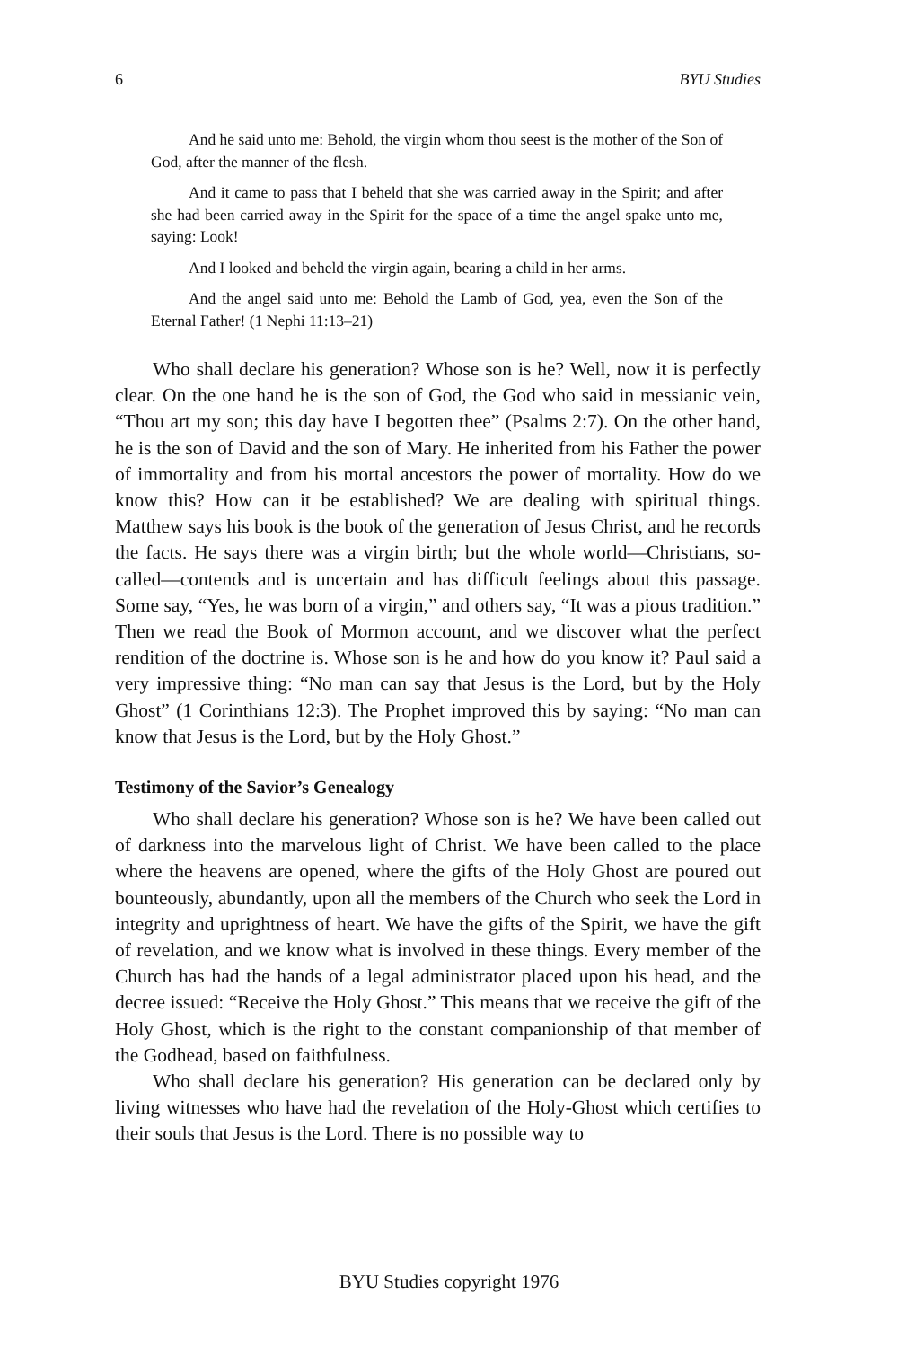6 BYU Studies
And he said unto me: Behold, the virgin whom thou seest is the mother of the Son of God, after the manner of the flesh.
And it came to pass that I beheld that she was carried away in the Spirit; and after she had been carried away in the Spirit for the space of a time the angel spake unto me, saying: Look!
And I looked and beheld the virgin again, bearing a child in her arms.
And the angel said unto me: Behold the Lamb of God, yea, even the Son of the Eternal Father! (1 Nephi 11:13–21)
Who shall declare his generation? Whose son is he? Well, now it is perfectly clear. On the one hand he is the son of God, the God who said in messianic vein, “Thou art my son; this day have I begotten thee” (Psalms 2:7). On the other hand, he is the son of David and the son of Mary. He inherited from his Father the power of immortality and from his mortal ancestors the power of mortality. How do we know this? How can it be established? We are dealing with spiritual things. Matthew says his book is the book of the generation of Jesus Christ, and he records the facts. He says there was a virgin birth; but the whole world—Christians, so-called—contends and is uncertain and has difficult feelings about this passage. Some say, “Yes, he was born of a virgin,” and others say, “It was a pious tradition.” Then we read the Book of Mormon account, and we discover what the perfect rendition of the doctrine is. Whose son is he and how do you know it? Paul said a very impressive thing: “No man can say that Jesus is the Lord, but by the Holy Ghost” (1 Corinthians 12:3). The Prophet improved this by saying: “No man can know that Jesus is the Lord, but by the Holy Ghost.”
Testimony of the Savior’s Genealogy
Who shall declare his generation? Whose son is he? We have been called out of darkness into the marvelous light of Christ. We have been called to the place where the heavens are opened, where the gifts of the Holy Ghost are poured out bounteously, abundantly, upon all the members of the Church who seek the Lord in integrity and uprightness of heart. We have the gifts of the Spirit, we have the gift of revelation, and we know what is involved in these things. Every member of the Church has had the hands of a legal administrator placed upon his head, and the decree issued: “Receive the Holy Ghost.” This means that we receive the gift of the Holy Ghost, which is the right to the constant companionship of that member of the Godhead, based on faithfulness.
Who shall declare his generation? His generation can be declared only by living witnesses who have had the revelation of the Holy-Ghost which certifies to their souls that Jesus is the Lord. There is no possible way to
BYU Studies copyright 1976